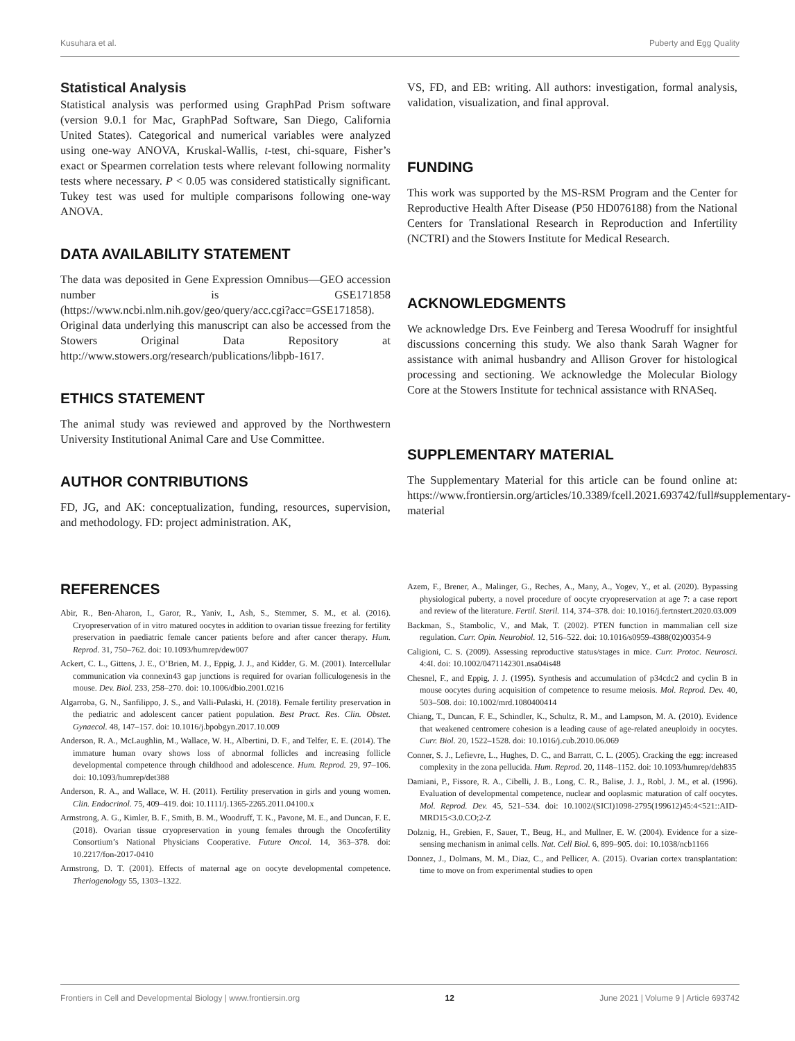Kusuhara et al. Puberty and Egg Quality
Statistical Analysis
Statistical analysis was performed using GraphPad Prism software (version 9.0.1 for Mac, GraphPad Software, San Diego, California United States). Categorical and numerical variables were analyzed using one-way ANOVA, Kruskal-Wallis, t-test, chi-square, Fisher’s exact or Spearmen correlation tests where relevant following normality tests where necessary. P < 0.05 was considered statistically significant. Tukey test was used for multiple comparisons following one-way ANOVA.
DATA AVAILABILITY STATEMENT
The data was deposited in Gene Expression Omnibus—GEO accession number is GSE171858 (https://www.ncbi.nlm.nih.gov/geo/query/acc.cgi?acc=GSE171858). Original data underlying this manuscript can also be accessed from the Stowers Original Data Repository at http://www.stowers.org/research/publications/libpb-1617.
ETHICS STATEMENT
The animal study was reviewed and approved by the Northwestern University Institutional Animal Care and Use Committee.
AUTHOR CONTRIBUTIONS
FD, JG, and AK: conceptualization, funding, resources, supervision, and methodology. FD: project administration. AK,
VS, FD, and EB: writing. All authors: investigation, formal analysis, validation, visualization, and final approval.
FUNDING
This work was supported by the MS-RSM Program and the Center for Reproductive Health After Disease (P50 HD076188) from the National Centers for Translational Research in Reproduction and Infertility (NCTRI) and the Stowers Institute for Medical Research.
ACKNOWLEDGMENTS
We acknowledge Drs. Eve Feinberg and Teresa Woodruff for insightful discussions concerning this study. We also thank Sarah Wagner for assistance with animal husbandry and Allison Grover for histological processing and sectioning. We acknowledge the Molecular Biology Core at the Stowers Institute for technical assistance with RNASeq.
SUPPLEMENTARY MATERIAL
The Supplementary Material for this article can be found online at: https://www.frontiersin.org/articles/10.3389/fcell.2021.693742/full#supplementary-material
REFERENCES
Abir, R., Ben-Aharon, I., Garor, R., Yaniv, I., Ash, S., Stemmer, S. M., et al. (2016). Cryopreservation of in vitro matured oocytes in addition to ovarian tissue freezing for fertility preservation in paediatric female cancer patients before and after cancer therapy. Hum. Reprod. 31, 750–762. doi: 10.1093/humrep/dew007
Ackert, C. L., Gittens, J. E., O’Brien, M. J., Eppig, J. J., and Kidder, G. M. (2001). Intercellular communication via connexin43 gap junctions is required for ovarian folliculogenesis in the mouse. Dev. Biol. 233, 258–270. doi: 10.1006/dbio.2001.0216
Algarroba, G. N., Sanfilippo, J. S., and Valli-Pulaski, H. (2018). Female fertility preservation in the pediatric and adolescent cancer patient population. Best Pract. Res. Clin. Obstet. Gynaecol. 48, 147–157. doi: 10.1016/j.bpobgyn.2017.10.009
Anderson, R. A., McLaughlin, M., Wallace, W. H., Albertini, D. F., and Telfer, E. E. (2014). The immature human ovary shows loss of abnormal follicles and increasing follicle developmental competence through childhood and adolescence. Hum. Reprod. 29, 97–106. doi: 10.1093/humrep/det388
Anderson, R. A., and Wallace, W. H. (2011). Fertility preservation in girls and young women. Clin. Endocrinol. 75, 409–419. doi: 10.1111/j.1365-2265.2011.04100.x
Armstrong, A. G., Kimler, B. F., Smith, B. M., Woodruff, T. K., Pavone, M. E., and Duncan, F. E. (2018). Ovarian tissue cryopreservation in young females through the Oncofertility Consortium’s National Physicians Cooperative. Future Oncol. 14, 363–378. doi: 10.2217/fon-2017-0410
Armstrong, D. T. (2001). Effects of maternal age on oocyte developmental competence. Theriogenology 55, 1303–1322.
Azem, F., Brener, A., Malinger, G., Reches, A., Many, A., Yogev, Y., et al. (2020). Bypassing physiological puberty, a novel procedure of oocyte cryopreservation at age 7: a case report and review of the literature. Fertil. Steril. 114, 374–378. doi: 10.1016/j.fertnstert.2020.03.009
Backman, S., Stambolic, V., and Mak, T. (2002). PTEN function in mammalian cell size regulation. Curr. Opin. Neurobiol. 12, 516–522. doi: 10.1016/s0959-4388(02)00354-9
Caligioni, C. S. (2009). Assessing reproductive status/stages in mice. Curr. Protoc. Neurosci. 4:4I. doi: 10.1002/0471142301.nsa04is48
Chesnel, F., and Eppig, J. J. (1995). Synthesis and accumulation of p34cdc2 and cyclin B in mouse oocytes during acquisition of competence to resume meiosis. Mol. Reprod. Dev. 40, 503–508. doi: 10.1002/mrd.1080400414
Chiang, T., Duncan, F. E., Schindler, K., Schultz, R. M., and Lampson, M. A. (2010). Evidence that weakened centromere cohesion is a leading cause of age-related aneuploidy in oocytes. Curr. Biol. 20, 1522–1528. doi: 10.1016/j.cub.2010.06.069
Conner, S. J., Lefievre, L., Hughes, D. C., and Barratt, C. L. (2005). Cracking the egg: increased complexity in the zona pellucida. Hum. Reprod. 20, 1148–1152. doi: 10.1093/humrep/deh835
Damiani, P., Fissore, R. A., Cibelli, J. B., Long, C. R., Balise, J. J., Robl, J. M., et al. (1996). Evaluation of developmental competence, nuclear and ooplasmic maturation of calf oocytes. Mol. Reprod. Dev. 45, 521–534. doi: 10.1002/(SICI)1098-2795(199612)45:4<521::AID-MRD15<3.0.CO;2-Z
Dolznig, H., Grebien, F., Sauer, T., Beug, H., and Mullner, E. W. (2004). Evidence for a size-sensing mechanism in animal cells. Nat. Cell Biol. 6, 899–905. doi: 10.1038/ncb1166
Donnez, J., Dolmans, M. M., Diaz, C., and Pellicer, A. (2015). Ovarian cortex transplantation: time to move on from experimental studies to open
Frontiers in Cell and Developmental Biology | www.frontiersin.org 12 June 2021 | Volume 9 | Article 693742